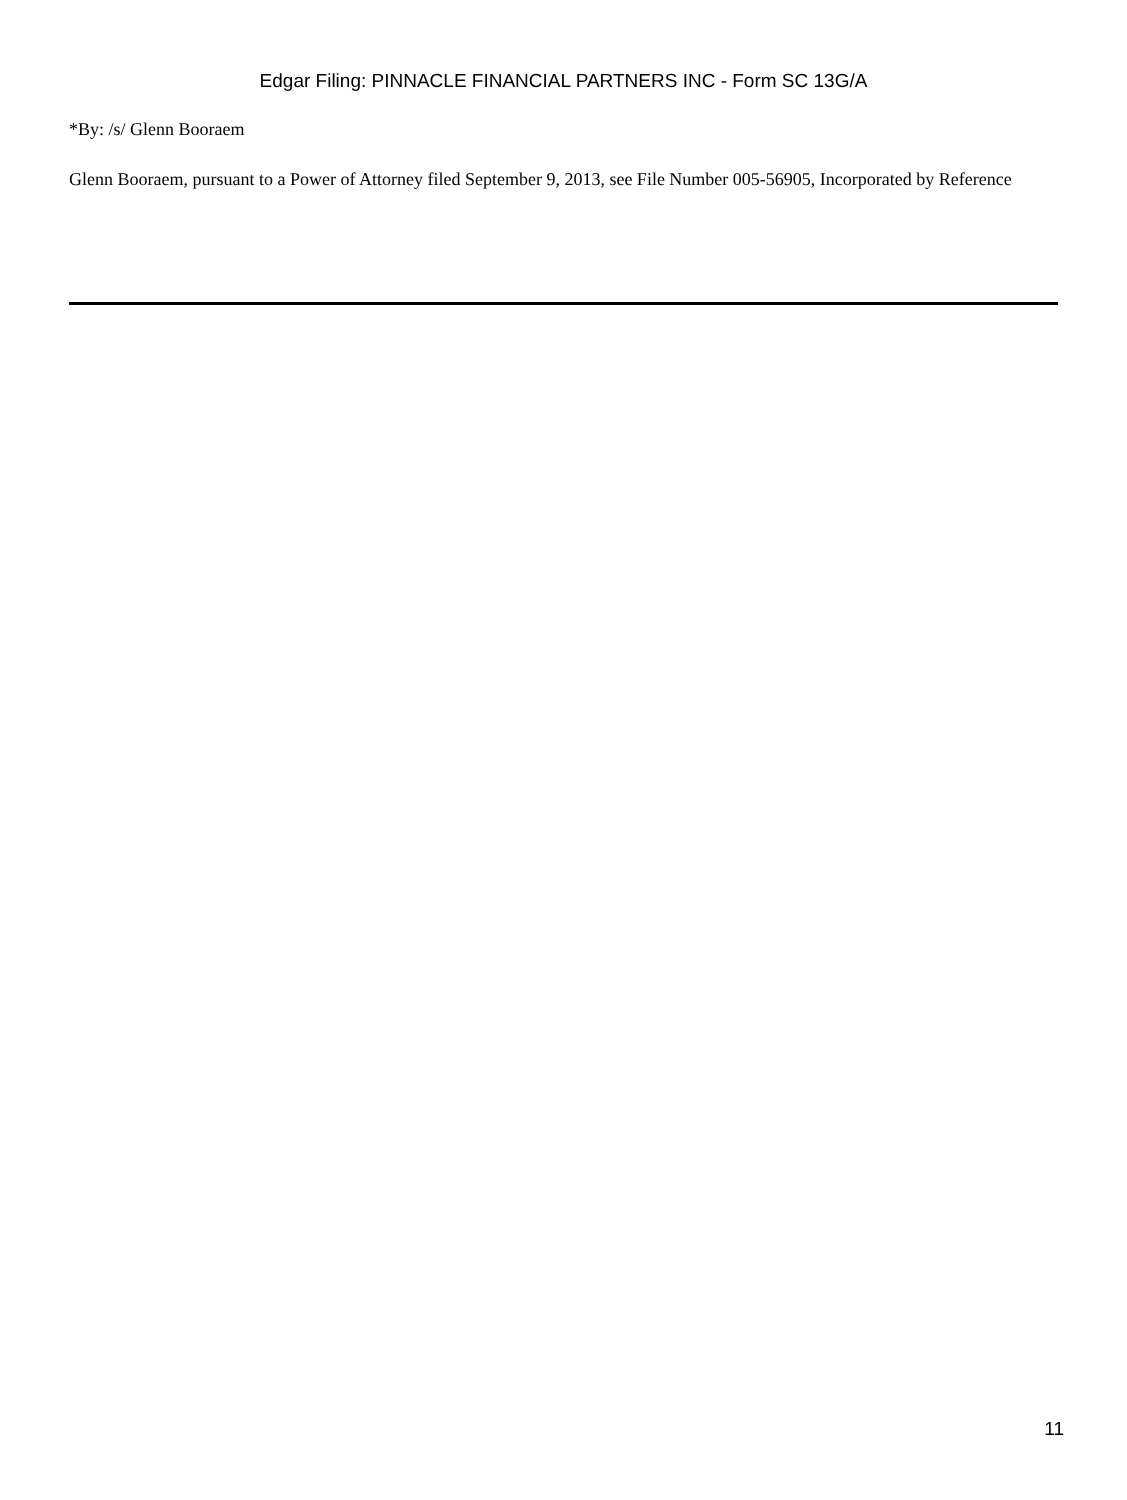Edgar Filing: PINNACLE FINANCIAL PARTNERS INC - Form SC 13G/A
*By: /s/ Glenn Booraem
Glenn Booraem, pursuant to a Power of Attorney filed September 9, 2013, see File Number 005-56905, Incorporated by Reference
11